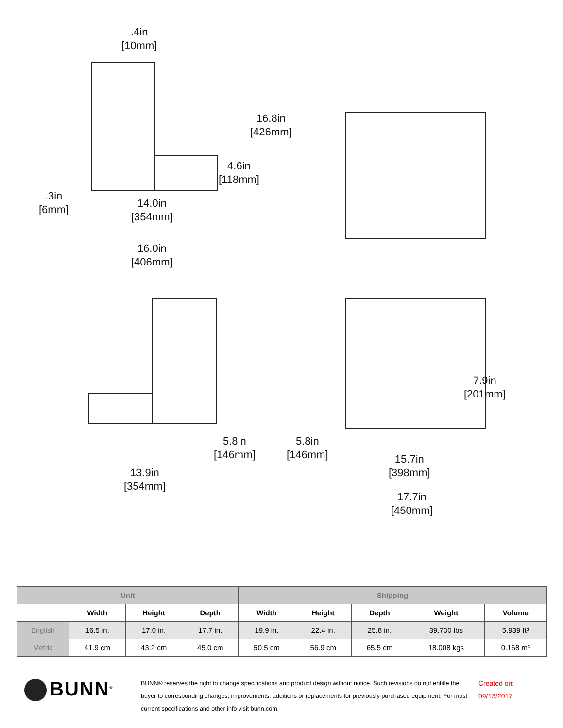.4in
[10mm]
16.8in
[426mm]
4.6in
[118mm]
.3in
[6mm]
14.0in
[354mm]
16.0in
[406mm]
7.9in
[201mm]
5.8in
[146mm]
5.8in
[146mm]
15.7in
[398mm]
13.9in
[354mm]
17.7in
[450mm]
| Unit | | | | Shipping | | | | |
| --- | --- | --- | --- | --- | --- | --- | --- | --- |
| | Width | Height | Depth | Width | Height | Depth | Weight | Volume |
| English | 16.5 in. | 17.0 in. | 17.7 in. | 19.9 in. | 22.4 in. | 25.8 in. | 39.700 lbs | 5.939 ft³ |
| Metric | 41.9 cm | 43.2 cm | 45.0 cm | 50.5 cm | 56.9 cm | 65.5 cm | 18.008 kgs | 0.168 m³ |
BUNN<sup>®</sup>
BUNN® reserves the right to change specifications and product design without notice. Such revisions do not entitle the buyer to corresponding changes, improvements, additions or replacements for previously purchased equipment. For most current specifications and other info visit bunn.com.
Created on:
09/13/2017